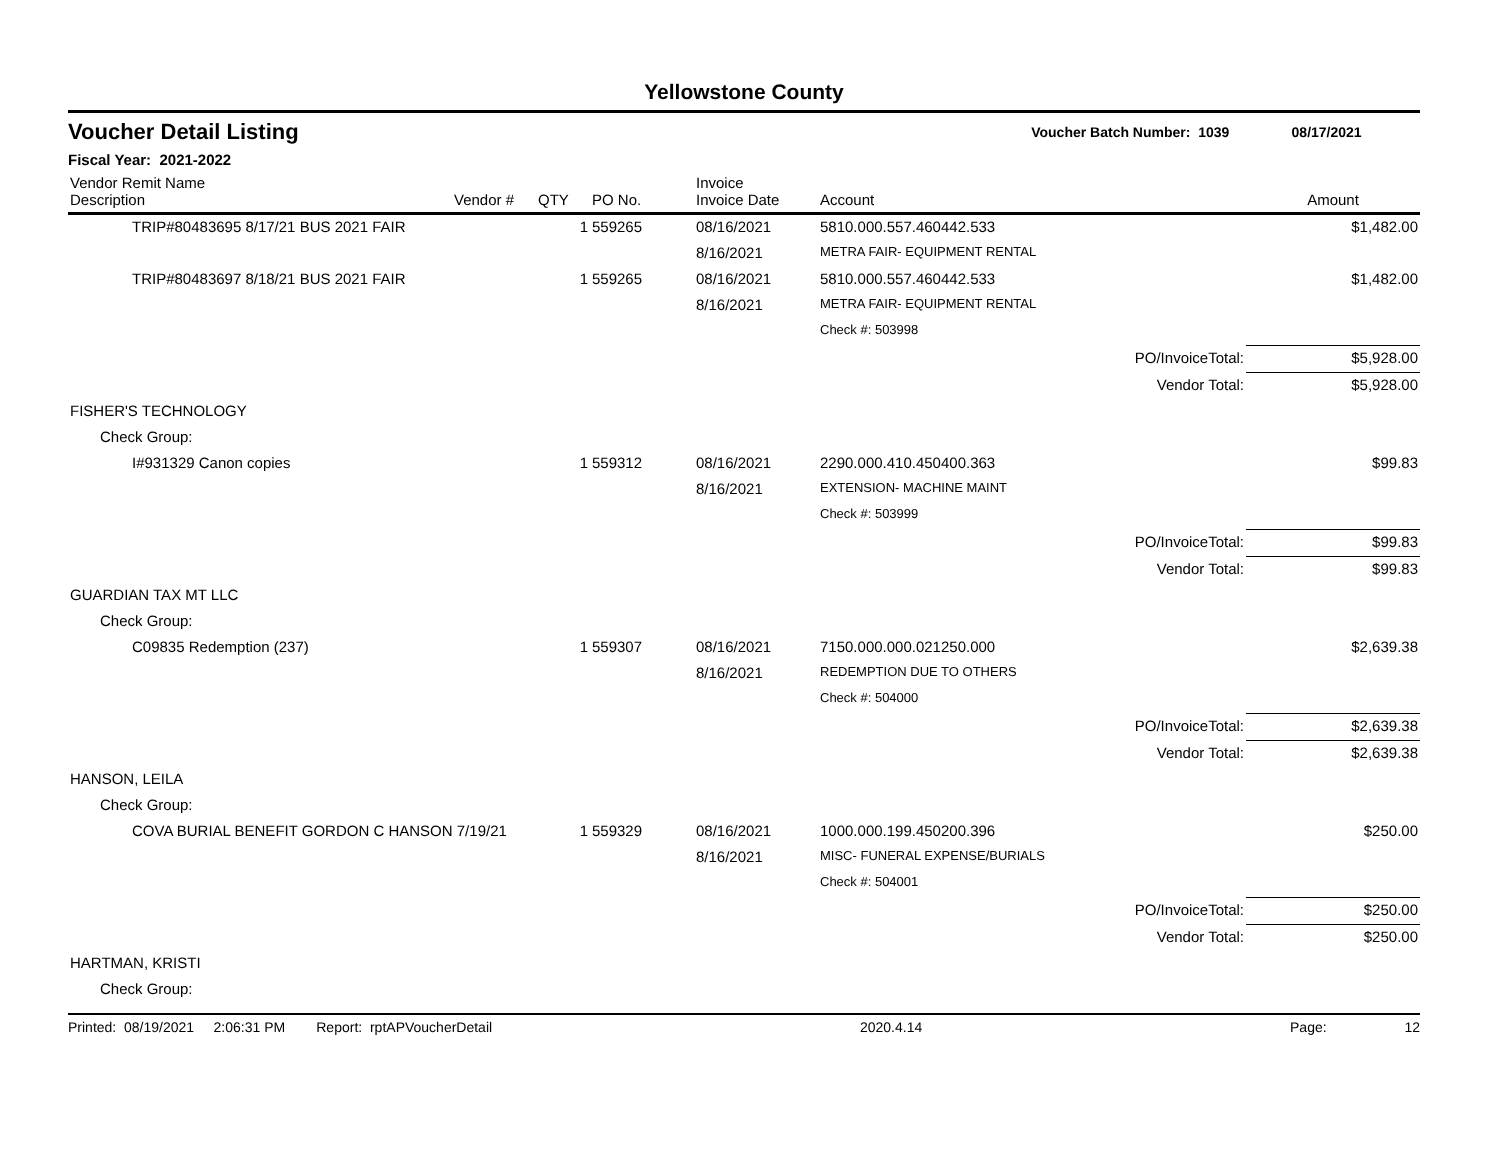Yellowstone County
Voucher Detail Listing Voucher Batch Number: 1039 08/17/2021
Fiscal Year: 2021-2022
| Vendor Remit Name Description | Vendor # | QTY | PO No. | Invoice Invoice Date | Account | | Amount |
| --- | --- | --- | --- | --- | --- | --- | --- |
| TRIP#80483695 8/17/21 BUS 2021 FAIR | | 1 | 559265 | 08/16/2021 | 5810.000.557.460442.533 | | $1,482.00 |
| | | | | 8/16/2021 | METRA FAIR- EQUIPMENT RENTAL | | |
| TRIP#80483697 8/18/21 BUS 2021 FAIR | | 1 | 559265 | 08/16/2021 | 5810.000.557.460442.533 | | $1,482.00 |
| | | | | 8/16/2021 | METRA FAIR- EQUIPMENT RENTAL | | |
| | | | | | Check #: 503998 | | |
| PO/InvoiceTotal: | | | | | | | $5,928.00 |
| Vendor Total: | | | | | | | $5,928.00 |
| FISHER'S TECHNOLOGY | | | | | | | |
| Check Group: | | | | | | | |
| I#931329 Canon copies | | 1 | 559312 | 08/16/2021 | 2290.000.410.450400.363 | | $99.83 |
| | | | | 8/16/2021 | EXTENSION- MACHINE MAINT | | |
| | | | | | Check #: 503999 | | |
| PO/InvoiceTotal: | | | | | | | $99.83 |
| Vendor Total: | | | | | | | $99.83 |
| GUARDIAN TAX MT LLC | | | | | | | |
| Check Group: | | | | | | | |
| C09835 Redemption (237) | | 1 | 559307 | 08/16/2021 | 7150.000.000.021250.000 | | $2,639.38 |
| | | | | 8/16/2021 | REDEMPTION DUE TO OTHERS | | |
| | | | | | Check #: 504000 | | |
| PO/InvoiceTotal: | | | | | | | $2,639.38 |
| Vendor Total: | | | | | | | $2,639.38 |
| HANSON, LEILA | | | | | | | |
| Check Group: | | | | | | | |
| COVA BURIAL BENEFIT GORDON C HANSON 7/19/21 | | 1 | 559329 | 08/16/2021 | 1000.000.199.450200.396 | | $250.00 |
| | | | | 8/16/2021 | MISC- FUNERAL EXPENSE/BURIALS | | |
| | | | | | Check #: 504001 | | |
| PO/InvoiceTotal: | | | | | | | $250.00 |
| Vendor Total: | | | | | | | $250.00 |
| HARTMAN, KRISTI | | | | | | | |
| Check Group: | | | | | | | |
Printed: 08/19/2021 2:06:31 PM Report: rptAPVoucherDetail 2020.4.14 Page: 12